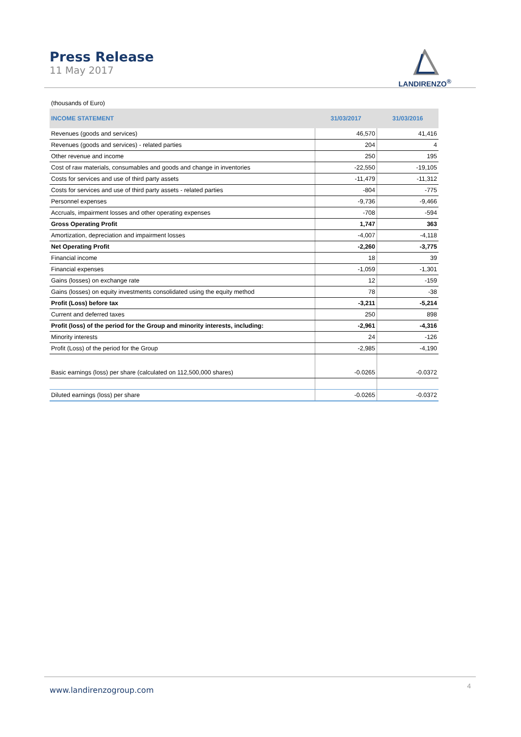Press Release
11 May 2017
LANDIRENZO<sup>®</sup>
| (thousands of Euro) | | |
| INCOME STATEMENT | 31/03/2017 | 31/03/2016 |
| Revenues (goods and services) | 46,570 | 41,416 |
| Revenues (goods and services) - related parties | 204 | 4 |
| Other revenue and income | 250 | 195 |
| Cost of raw materials, consumables and goods and change in inventories | -22,550 | -19,105 |
| Costs for services and use of third party assets | -11,479 | -11,312 |
| Costs for services and use of third party assets - related parties | -804 | -775 |
| Personnel expenses | -9,736 | -9,466 |
| Accruals, impairment losses and other operating expenses | -708 | -594 |
| Gross Operating Profit | 1,747 | 363 |
| Amortization, depreciation and impairment losses | -4,007 | -4,118 |
| Net Operating Profit | -2,260 | -3,775 |
| Financial income | 18 | 39 |
| Financial expenses | -1,059 | -1,301 |
| Gains (losses) on exchange rate | 12 | -159 |
| Gains (losses) on equity investments consolidated using the equity method | 78 | -38 |
| Profit (Loss) before tax | -3,211 | -5,214 |
| Current and deferred taxes | 250 | 898 |
| Profit (loss) of the period for the Group and minority interests, including: | -2,961 | -4,316 |
| Minority interests | 24 | -126 |
| Profit (Loss) of the period for the Group | -2,985 | -4,190 |
| Basic earnings (loss) per share (calculated on 112,500,000 shares) | -0.0265 | -0.0372 |
| Diluted earnings (loss) per share | -0.0265 | -0.0372 |
www.landirenzogroup.com 4